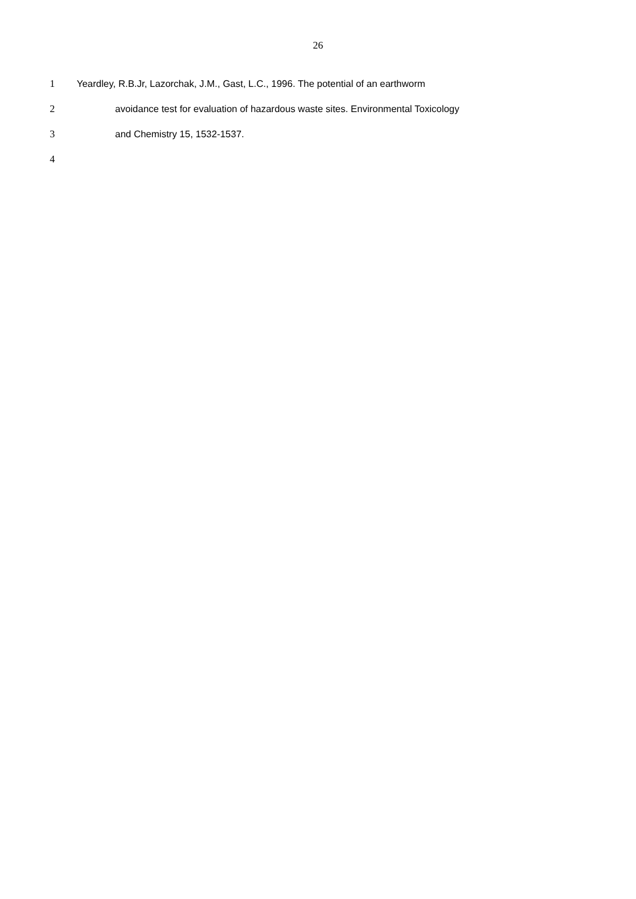26
1 Yeardley, R.B.Jr, Lazorchak, J.M., Gast, L.C., 1996. The potential of an earthworm
2 avoidance test for evaluation of hazardous waste sites. Environmental Toxicology
3 and Chemistry 15, 1532-1537.
4